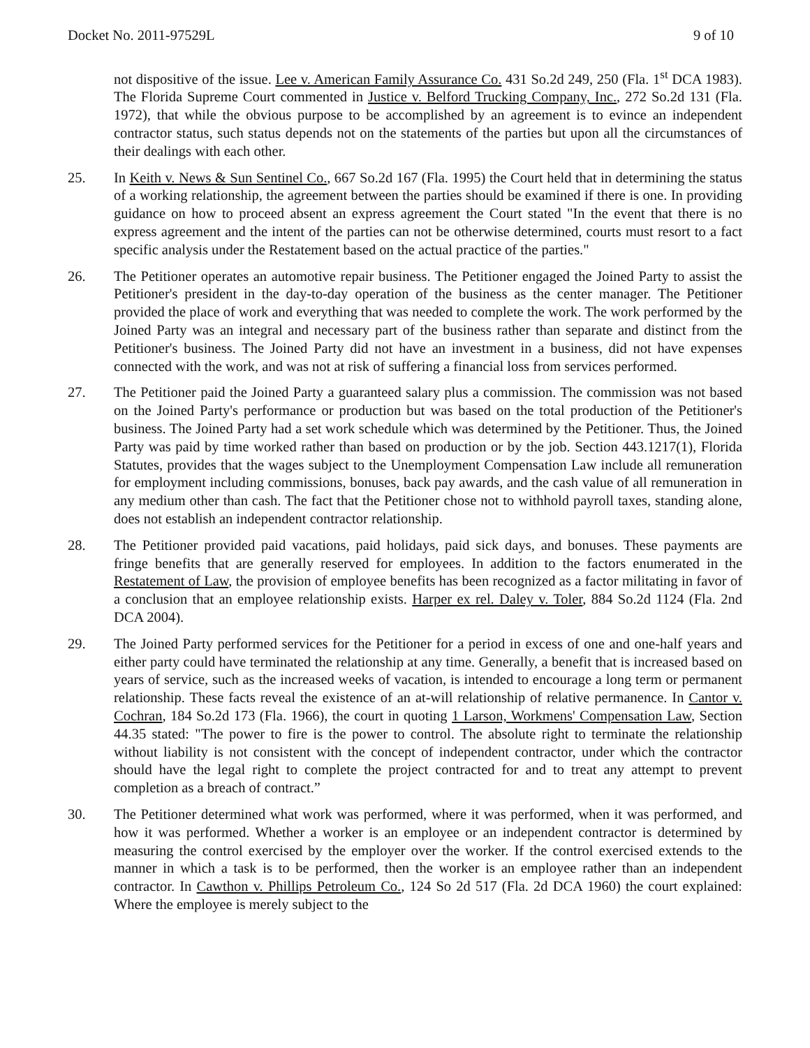Docket No. 2011-97529L 9 of 10
not dispositive of the issue. Lee v. American Family Assurance Co. 431 So.2d 249, 250 (Fla. 1<sup>st</sup> DCA 1983). The Florida Supreme Court commented in Justice v. Belford Trucking Company, Inc., 272 So.2d 131 (Fla. 1972), that while the obvious purpose to be accomplished by an agreement is to evince an independent contractor status, such status depends not on the statements of the parties but upon all the circumstances of their dealings with each other.
25. In Keith v. News & Sun Sentinel Co., 667 So.2d 167 (Fla. 1995) the Court held that in determining the status of a working relationship, the agreement between the parties should be examined if there is one. In providing guidance on how to proceed absent an express agreement the Court stated "In the event that there is no express agreement and the intent of the parties can not be otherwise determined, courts must resort to a fact specific analysis under the Restatement based on the actual practice of the parties."
26. The Petitioner operates an automotive repair business. The Petitioner engaged the Joined Party to assist the Petitioner's president in the day-to-day operation of the business as the center manager. The Petitioner provided the place of work and everything that was needed to complete the work. The work performed by the Joined Party was an integral and necessary part of the business rather than separate and distinct from the Petitioner's business. The Joined Party did not have an investment in a business, did not have expenses connected with the work, and was not at risk of suffering a financial loss from services performed.
27. The Petitioner paid the Joined Party a guaranteed salary plus a commission. The commission was not based on the Joined Party's performance or production but was based on the total production of the Petitioner's business. The Joined Party had a set work schedule which was determined by the Petitioner. Thus, the Joined Party was paid by time worked rather than based on production or by the job. Section 443.1217(1), Florida Statutes, provides that the wages subject to the Unemployment Compensation Law include all remuneration for employment including commissions, bonuses, back pay awards, and the cash value of all remuneration in any medium other than cash. The fact that the Petitioner chose not to withhold payroll taxes, standing alone, does not establish an independent contractor relationship.
28. The Petitioner provided paid vacations, paid holidays, paid sick days, and bonuses. These payments are fringe benefits that are generally reserved for employees. In addition to the factors enumerated in the Restatement of Law, the provision of employee benefits has been recognized as a factor militating in favor of a conclusion that an employee relationship exists. Harper ex rel. Daley v. Toler, 884 So.2d 1124 (Fla. 2nd DCA 2004).
29. The Joined Party performed services for the Petitioner for a period in excess of one and one-half years and either party could have terminated the relationship at any time. Generally, a benefit that is increased based on years of service, such as the increased weeks of vacation, is intended to encourage a long term or permanent relationship. These facts reveal the existence of an at-will relationship of relative permanence. In Cantor v. Cochran, 184 So.2d 173 (Fla. 1966), the court in quoting 1 Larson, Workmens' Compensation Law, Section 44.35 stated: "The power to fire is the power to control. The absolute right to terminate the relationship without liability is not consistent with the concept of independent contractor, under which the contractor should have the legal right to complete the project contracted for and to treat any attempt to prevent completion as a breach of contract.”
30. The Petitioner determined what work was performed, where it was performed, when it was performed, and how it was performed. Whether a worker is an employee or an independent contractor is determined by measuring the control exercised by the employer over the worker. If the control exercised extends to the manner in which a task is to be performed, then the worker is an employee rather than an independent contractor. In Cawthon v. Phillips Petroleum Co., 124 So 2d 517 (Fla. 2d DCA 1960) the court explained: Where the employee is merely subject to the